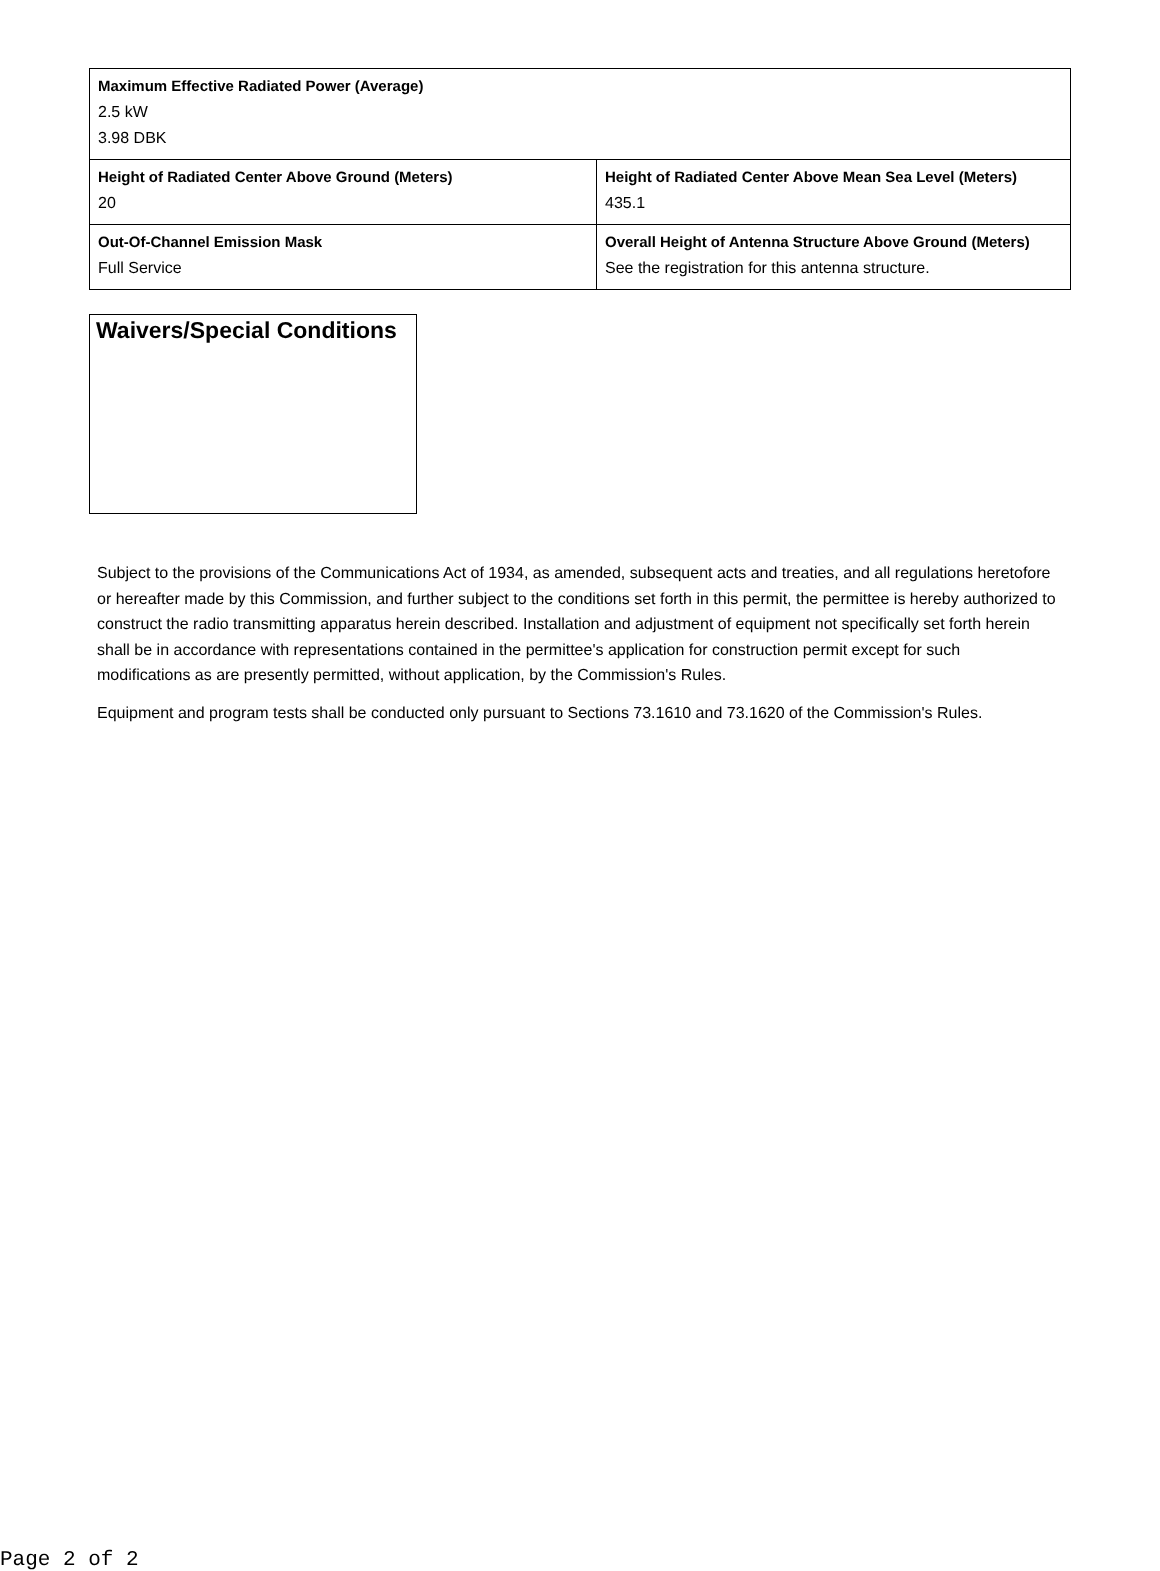| Maximum Effective Radiated Power (Average) 2.5 kW 3.98 DBK | |
| Height of Radiated Center Above Ground (Meters) 20 | Height of Radiated Center Above Mean Sea Level (Meters) 435.1 |
| Out-Of-Channel Emission Mask Full Service | Overall Height of Antenna Structure Above Ground (Meters) See the registration for this antenna structure. |
Waivers/Special Conditions
Subject to the provisions of the Communications Act of 1934, as amended, subsequent acts and treaties, and all regulations heretofore or hereafter made by this Commission, and further subject to the conditions set forth in this permit, the permittee is hereby authorized to construct the radio transmitting apparatus herein described. Installation and adjustment of equipment not specifically set forth herein shall be in accordance with representations contained in the permittee's application for construction permit except for such modifications as are presently permitted, without application, by the Commission's Rules.
Equipment and program tests shall be conducted only pursuant to Sections 73.1610 and 73.1620 of the Commission's Rules.
Page 2 of 2